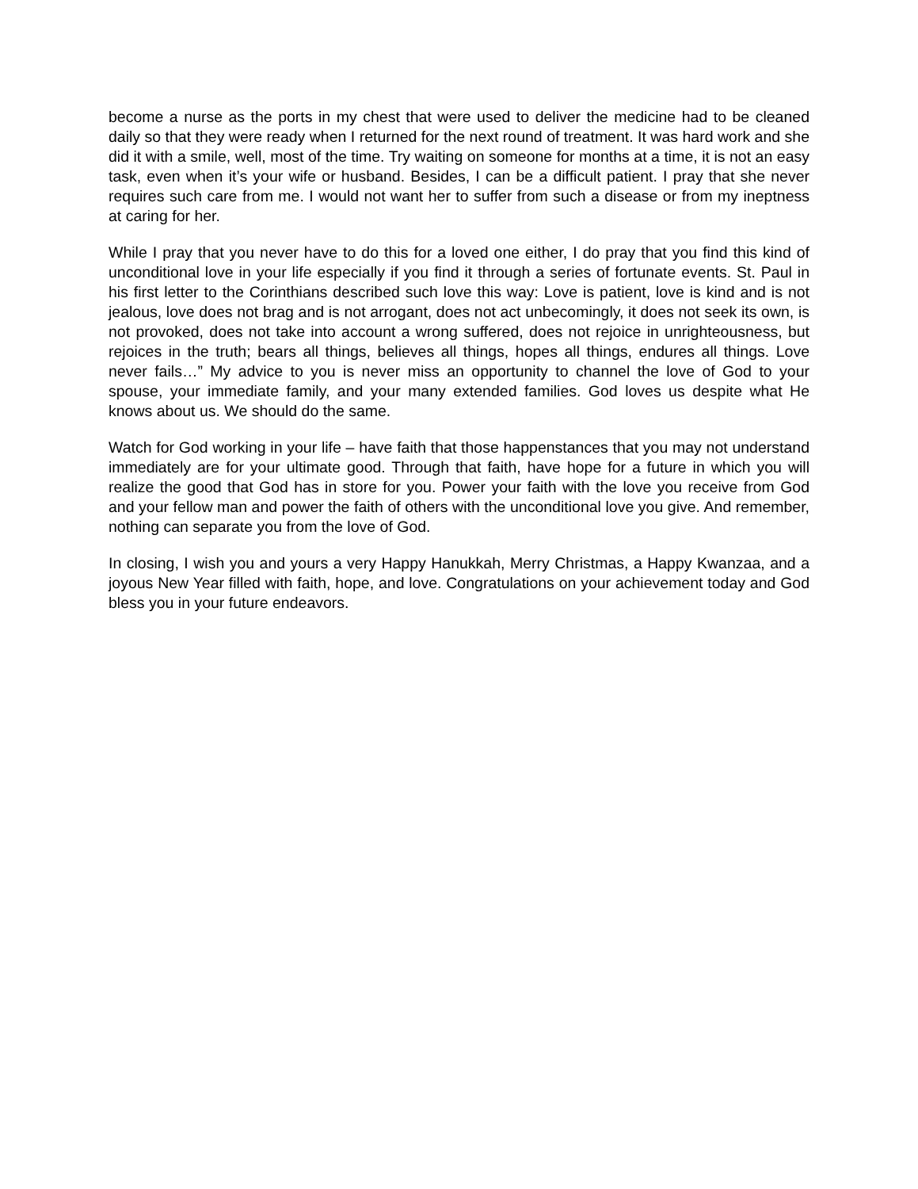become a nurse as the ports in my chest that were used to deliver the medicine had to be cleaned daily so that they were ready when I returned for the next round of treatment. It was hard work and she did it with a smile, well, most of the time. Try waiting on someone for months at a time, it is not an easy task, even when it’s your wife or husband. Besides, I can be a difficult patient. I pray that she never requires such care from me. I would not want her to suffer from such a disease or from my ineptness at caring for her.
While I pray that you never have to do this for a loved one either, I do pray that you find this kind of unconditional love in your life especially if you find it through a series of fortunate events. St. Paul in his first letter to the Corinthians described such love this way: Love is patient, love is kind and is not jealous, love does not brag and is not arrogant, does not act unbecomingly, it does not seek its own, is not provoked, does not take into account a wrong suffered, does not rejoice in unrighteousness, but rejoices in the truth; bears all things, believes all things, hopes all things, endures all things. Love never fails…” My advice to you is never miss an opportunity to channel the love of God to your spouse, your immediate family, and your many extended families. God loves us despite what He knows about us. We should do the same.
Watch for God working in your life – have faith that those happenstances that you may not understand immediately are for your ultimate good. Through that faith, have hope for a future in which you will realize the good that God has in store for you. Power your faith with the love you receive from God and your fellow man and power the faith of others with the unconditional love you give. And remember, nothing can separate you from the love of God.
In closing, I wish you and yours a very Happy Hanukkah, Merry Christmas, a Happy Kwanzaa, and a joyous New Year filled with faith, hope, and love. Congratulations on your achievement today and God bless you in your future endeavors.